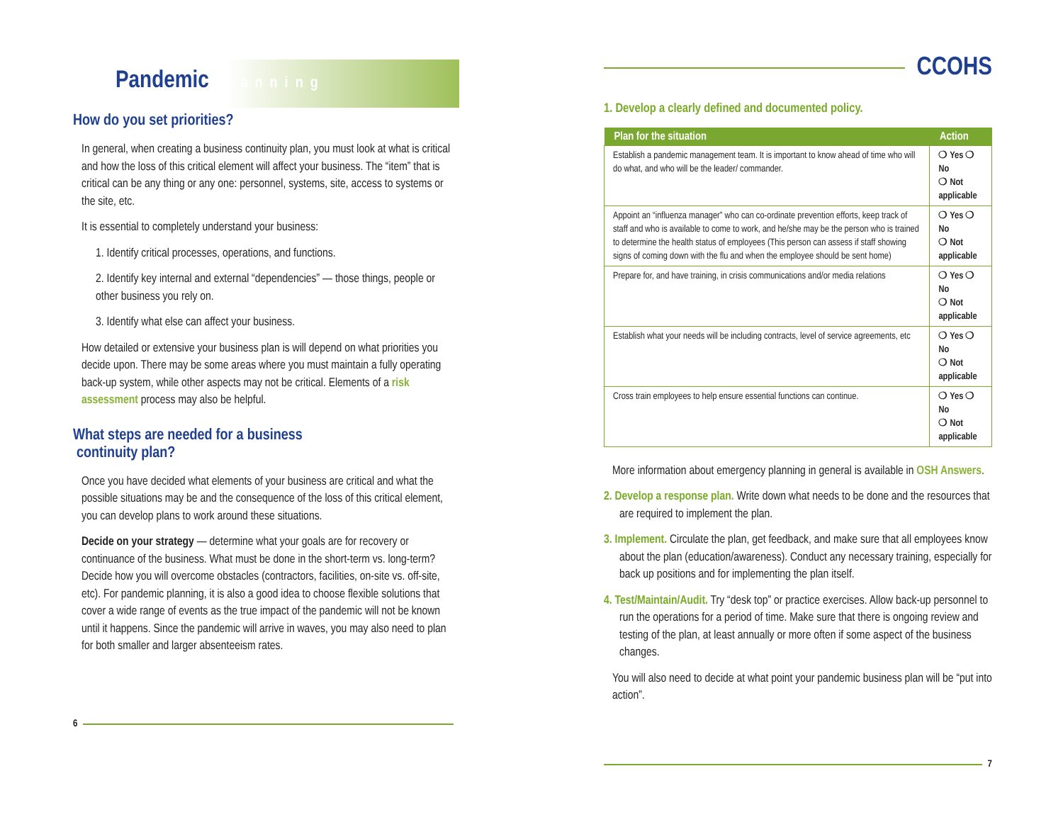Pandemic Planning
How do you set priorities?
In general, when creating a business continuity plan, you must look at what is critical and how the loss of this critical element will affect your business. The “item” that is critical can be any thing or any one: personnel, systems, site, access to systems or the site, etc.
It is essential to completely understand your business:
1. Identify critical processes, operations, and functions.
2. Identify key internal and external “dependencies” — those things, people or other business you rely on.
3. Identify what else can affect your business.
How detailed or extensive your business plan is will depend on what priorities you decide upon. There may be some areas where you must maintain a fully operating back-up system, while other aspects may not be critical. Elements of a risk assessment process may also be helpful.
What steps are needed for a business
continuity plan?
Once you have decided what elements of your business are critical and what the possible situations may be and the consequence of the loss of this critical element, you can develop plans to work around these situations.
Decide on your strategy — determine what your goals are for recovery or continuance of the business. What must be done in the short-term vs. long-term? Decide how you will overcome obstacles (contractors, facilities, on-site vs. off-site, etc). For pandemic planning, it is also a good idea to choose flexible solutions that cover a wide range of events as the true impact of the pandemic will not be known until it happens. Since the pandemic will arrive in waves, you may also need to plan for both smaller and larger absenteeism rates.
6
CCOHS
1. Develop a clearly defined and documented policy.
| Plan for the situation | Action |
| --- | --- |
| Establish a pandemic management team. It is important to know ahead of time who will do what, and who will be the leader/ commander. | ❍ Yes ❍ No ❍ Not applicable |
| Appoint an “influenza manager” who can co-ordinate prevention efforts, keep track of staff and who is available to come to work, and he/she may be the person who is trained to determine the health status of employees (This person can assess if staff showing signs of coming down with the flu and when the employee should be sent home) | ❍ Yes ❍ No ❍ Not applicable |
| Prepare for, and have training, in crisis communications and/or media relations | ❍ Yes ❍ No ❍ Not applicable |
| Establish what your needs will be including contracts, level of service agreements, etc | ❍ Yes ❍ No ❍ Not applicable |
| Cross train employees to help ensure essential functions can continue. | ❍ Yes ❍ No ❍ Not applicable |
More information about emergency planning in general is available in OSH Answers.
2. Develop a response plan. Write down what needs to be done and the resources that are required to implement the plan.
3. Implement. Circulate the plan, get feedback, and make sure that all employees know about the plan (education/awareness). Conduct any necessary training, especially for back up positions and for implementing the plan itself.
4. Test/Maintain/Audit. Try “desk top” or practice exercises. Allow back-up personnel to run the operations for a period of time. Make sure that there is ongoing review and testing of the plan, at least annually or more often if some aspect of the business changes.
You will also need to decide at what point your pandemic business plan will be “put into action”.
7